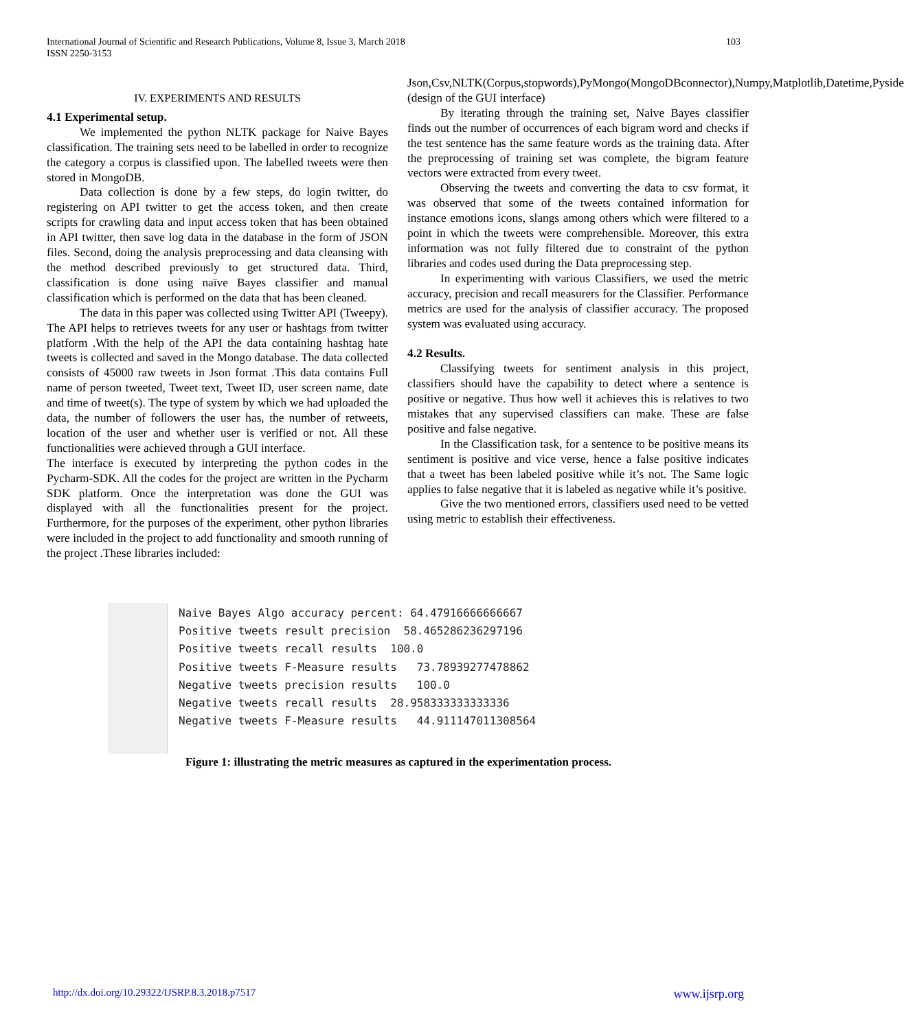103 International Journal of Scientific and Research Publications, Volume 8, Issue 3, March 2018
ISSN 2250-3153
IV. EXPERIMENTS AND RESULTS
4.1 Experimental setup.
We implemented the python NLTK package for Naive Bayes classification. The training sets need to be labelled in order to recognize the category a corpus is classified upon. The labelled tweets were then stored in MongoDB.
Data collection is done by a few steps, do login twitter, do registering on API twitter to get the access token, and then create scripts for crawling data and input access token that has been obtained in API twitter, then save log data in the database in the form of JSON files. Second, doing the analysis preprocessing and data cleansing with the method described previously to get structured data. Third, classification is done using naïve Bayes classifier and manual classification which is performed on the data that has been cleaned.
The data in this paper was collected using Twitter API (Tweepy). The API helps to retrieves tweets for any user or hashtags from twitter platform .With the help of the API the data containing hashtag hate tweets is collected and saved in the Mongo database. The data collected consists of 45000 raw tweets in Json format .This data contains Full name of person tweeted, Tweet text, Tweet ID, user screen name, date and time of tweet(s). The type of system by which we had uploaded the data, the number of followers the user has, the number of retweets, location of the user and whether user is verified or not. All these functionalities were achieved through a GUI interface.
The interface is executed by interpreting the python codes in the Pycharm-SDK. All the codes for the project are written in the Pycharm SDK platform. Once the interpretation was done the GUI was displayed with all the functionalities present for the project. Furthermore, for the purposes of the experiment, other python libraries were included in the project to add functionality and smooth running of the project .These libraries included:
Json,Csv,NLTK(Corpus,stopwords),PyMongo(MongoDBconnector),Numpy,Matplotlib,Datetime,Pyside (design of the GUI interface)
By iterating through the training set, Naive Bayes classifier finds out the number of occurrences of each bigram word and checks if the test sentence has the same feature words as the training data. After the preprocessing of training set was complete, the bigram feature vectors were extracted from every tweet.
Observing the tweets and converting the data to csv format, it was observed that some of the tweets contained information for instance emotions icons, slangs among others which were filtered to a point in which the tweets were comprehensible. Moreover, this extra information was not fully filtered due to constraint of the python libraries and codes used during the Data preprocessing step.
In experimenting with various Classifiers, we used the metric accuracy, precision and recall measurers for the Classifier. Performance metrics are used for the analysis of classifier accuracy. The proposed system was evaluated using accuracy.
4.2 Results.
Classifying tweets for sentiment analysis in this project, classifiers should have the capability to detect where a sentence is positive or negative. Thus how well it achieves this is relatives to two mistakes that any supervised classifiers can make. These are false positive and false negative.
In the Classification task, for a sentence to be positive means its sentiment is positive and vice verse, hence a false positive indicates that a tweet has been labeled positive while it’s not. The Same logic applies to false negative that it is labeled as negative while it’s positive.
Give the two mentioned errors, classifiers used need to be vetted using metric to establish their effectiveness.
Naive Bayes Algo accuracy percent: 64.47916666666667 Positive tweets result precision 58.465286236297196 Positive tweets recall results 100.0 Positive tweets F-Measure results 73.78939277478862 Negative tweets precision results 100.0 Negative tweets recall results 28.958333333333336 Negative tweets F-Measure results 44.911147011308564
Figure 1: illustrating the metric measures as captured in the experimentation process.
www.ijsrp.org http://dx.doi.org/10.29322/IJSRP.8.3.2018.p7517